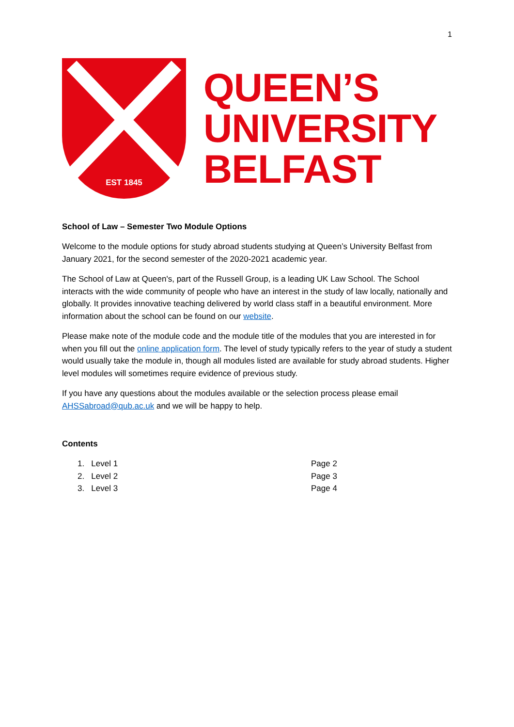1
EST 1845
QUEEN’S
UNIVERSITY
BELFAST
School of Law – Semester Two Module Options
Welcome to the module options for study abroad students studying at Queen’s University Belfast from January 2021, for the second semester of the 2020-2021 academic year.
The School of Law at Queen's, part of the Russell Group, is a leading UK Law School. The School interacts with the wide community of people who have an interest in the study of law locally, nationally and globally. It provides innovative teaching delivered by world class staff in a beautiful environment. More information about the school can be found on our website.
Please make note of the module code and the module title of the modules that you are interested in for when you fill out the online application form. The level of study typically refers to the year of study a student would usually take the module in, though all modules listed are available for study abroad students. Higher level modules will sometimes require evidence of previous study.
If you have any questions about the modules available or the selection process please email AHSSabroad@qub.ac.uk and we will be happy to help.
Contents
1. Level 1 Page 2
2. Level 2 Page 3
3. Level 3 Page 4